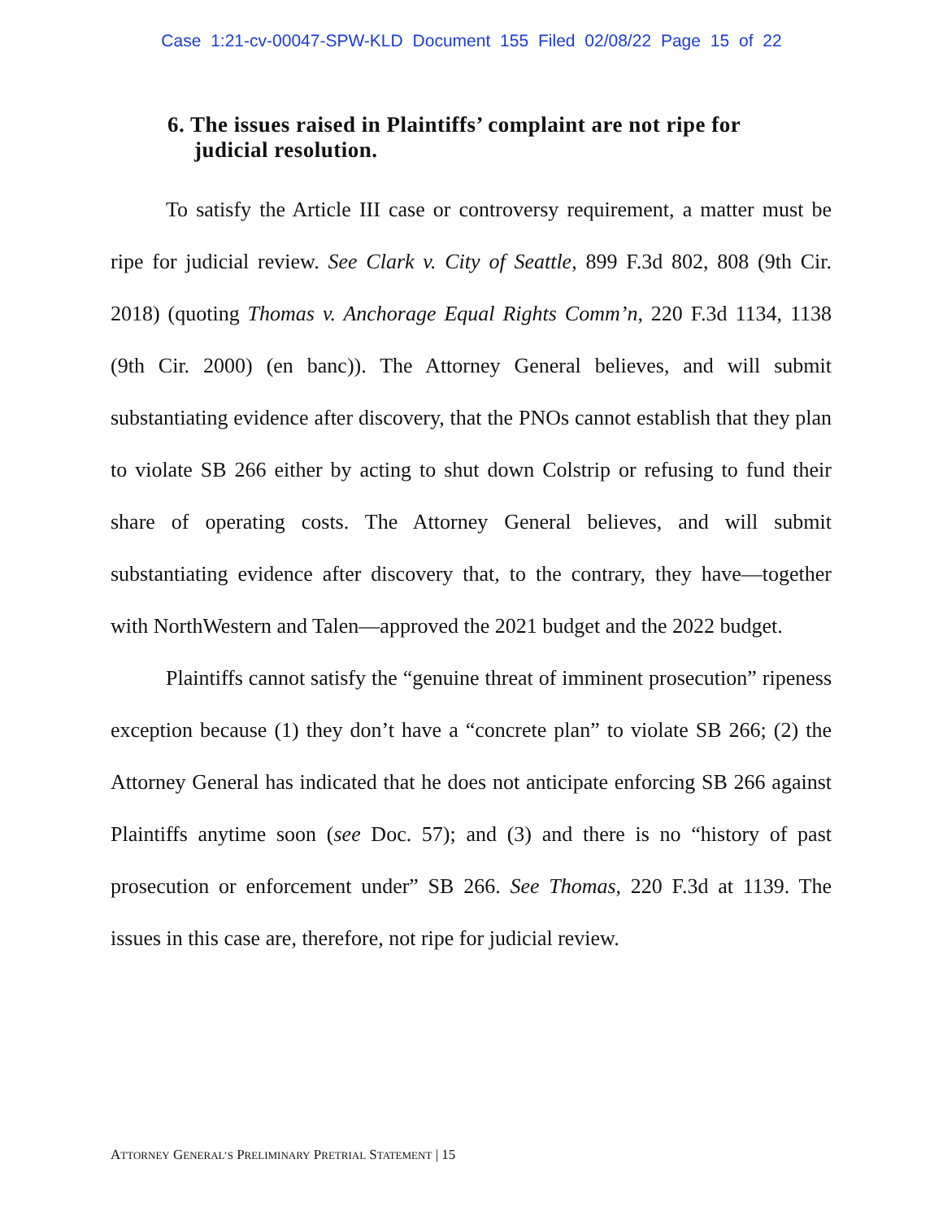Case 1:21-cv-00047-SPW-KLD Document 155 Filed 02/08/22 Page 15 of 22
6. The issues raised in Plaintiffs’ complaint are not ripe for judicial resolution.
To satisfy the Article III case or controversy requirement, a matter must be ripe for judicial review. See Clark v. City of Seattle, 899 F.3d 802, 808 (9th Cir. 2018) (quoting Thomas v. Anchorage Equal Rights Comm’n, 220 F.3d 1134, 1138 (9th Cir. 2000) (en banc)). The Attorney General believes, and will submit substantiating evidence after discovery, that the PNOs cannot establish that they plan to violate SB 266 either by acting to shut down Colstrip or refusing to fund their share of operating costs. The Attorney General believes, and will submit substantiating evidence after discovery that, to the contrary, they have—together with NorthWestern and Talen—approved the 2021 budget and the 2022 budget.
Plaintiffs cannot satisfy the “genuine threat of imminent prosecution” ripeness exception because (1) they don’t have a “concrete plan” to violate SB 266; (2) the Attorney General has indicated that he does not anticipate enforcing SB 266 against Plaintiffs anytime soon (see Doc. 57); and (3) and there is no “history of past prosecution or enforcement under” SB 266. See Thomas, 220 F.3d at 1139. The issues in this case are, therefore, not ripe for judicial review.
ATTORNEY GENERAL’S PRELIMINARY PRETRIAL STATEMENT | 15